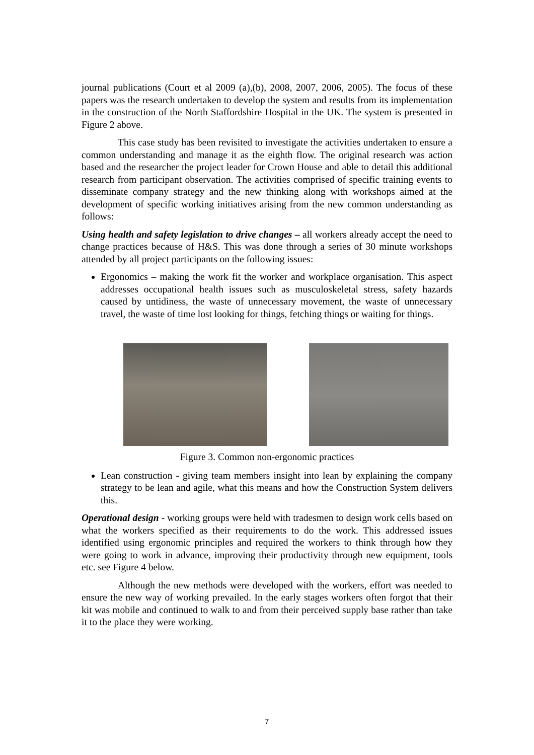journal publications (Court et al 2009 (a),(b), 2008, 2007, 2006, 2005). The focus of these papers was the research undertaken to develop the system and results from its implementation in the construction of the North Staffordshire Hospital in the UK. The system is presented in Figure 2 above.
This case study has been revisited to investigate the activities undertaken to ensure a common understanding and manage it as the eighth flow. The original research was action based and the researcher the project leader for Crown House and able to detail this additional research from participant observation. The activities comprised of specific training events to disseminate company strategy and the new thinking along with workshops aimed at the development of specific working initiatives arising from the new common understanding as follows:
Using health and safety legislation to drive changes – all workers already accept the need to change practices because of H&S. This was done through a series of 30 minute workshops attended by all project participants on the following issues:
Ergonomics – making the work fit the worker and workplace organisation. This aspect addresses occupational health issues such as musculoskeletal stress, safety hazards caused by untidiness, the waste of unnecessary movement, the waste of unnecessary travel, the waste of time lost looking for things, fetching things or waiting for things.
Figure 3. Common non-ergonomic practices
Lean construction - giving team members insight into lean by explaining the company strategy to be lean and agile, what this means and how the Construction System delivers this.
Operational design - working groups were held with tradesmen to design work cells based on what the workers specified as their requirements to do the work. This addressed issues identified using ergonomic principles and required the workers to think through how they were going to work in advance, improving their productivity through new equipment, tools etc. see Figure 4 below.
Although the new methods were developed with the workers, effort was needed to ensure the new way of working prevailed. In the early stages workers often forgot that their kit was mobile and continued to walk to and from their perceived supply base rather than take it to the place they were working.
7